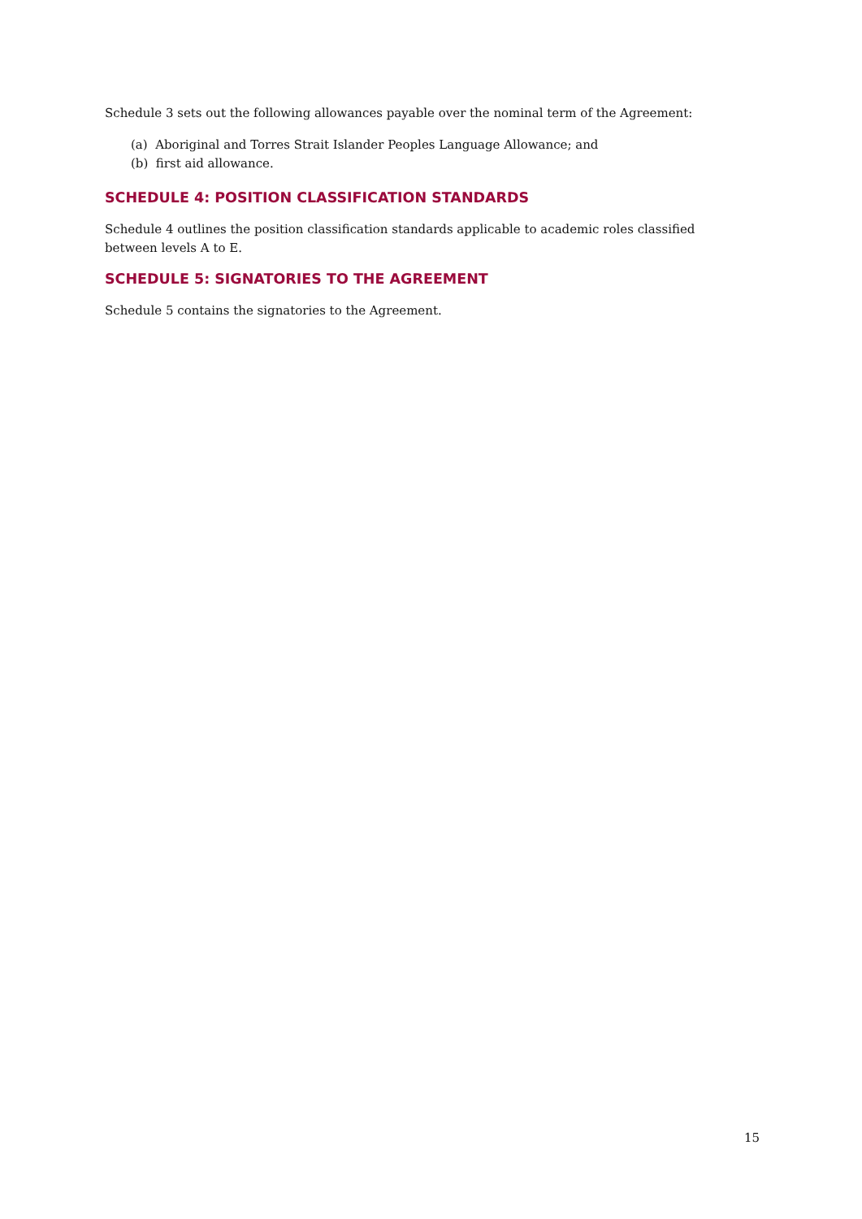Schedule 3 sets out the following allowances payable over the nominal term of the Agreement:
(a) Aboriginal and Torres Strait Islander Peoples Language Allowance; and
(b) first aid allowance.
SCHEDULE 4: POSITION CLASSIFICATION STANDARDS
Schedule 4 outlines the position classification standards applicable to academic roles classified between levels A to E.
SCHEDULE 5: SIGNATORIES TO THE AGREEMENT
Schedule 5 contains the signatories to the Agreement.
15